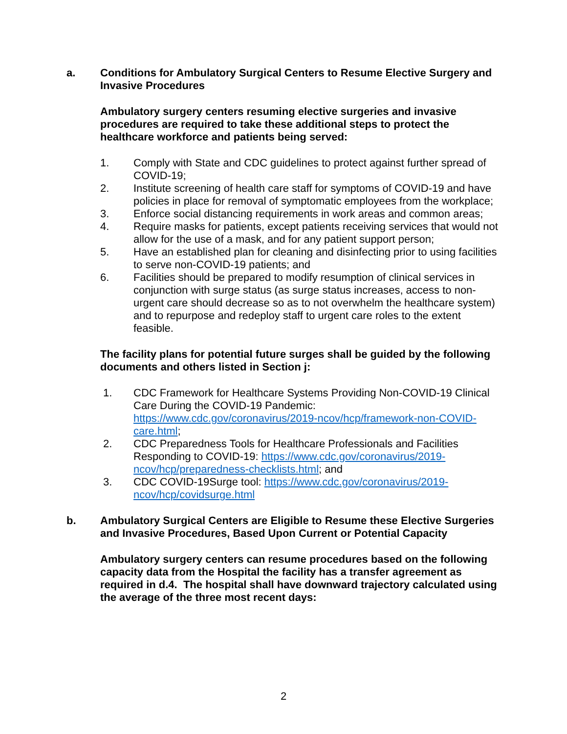a. Conditions for Ambulatory Surgical Centers to Resume Elective Surgery and Invasive Procedures
Ambulatory surgery centers resuming elective surgeries and invasive procedures are required to take these additional steps to protect the healthcare workforce and patients being served:
1. Comply with State and CDC guidelines to protect against further spread of COVID-19;
2. Institute screening of health care staff for symptoms of COVID-19 and have policies in place for removal of symptomatic employees from the workplace;
3. Enforce social distancing requirements in work areas and common areas;
4. Require masks for patients, except patients receiving services that would not allow for the use of a mask, and for any patient support person;
5. Have an established plan for cleaning and disinfecting prior to using facilities to serve non-COVID-19 patients; and
6. Facilities should be prepared to modify resumption of clinical services in conjunction with surge status (as surge status increases, access to non-urgent care should decrease so as to not overwhelm the healthcare system) and to repurpose and redeploy staff to urgent care roles to the extent feasible.
The facility plans for potential future surges shall be guided by the following documents and others listed in Section j:
1. CDC Framework for Healthcare Systems Providing Non-COVID-19 Clinical Care During the COVID-19 Pandemic: https://www.cdc.gov/coronavirus/2019-ncov/hcp/framework-non-COVID-care.html;
2. CDC Preparedness Tools for Healthcare Professionals and Facilities Responding to COVID-19: https://www.cdc.gov/coronavirus/2019-ncov/hcp/preparedness-checklists.html; and
3. CDC COVID-19Surge tool: https://www.cdc.gov/coronavirus/2019-ncov/hcp/covidsurge.html
b. Ambulatory Surgical Centers are Eligible to Resume these Elective Surgeries and Invasive Procedures, Based Upon Current or Potential Capacity
Ambulatory surgery centers can resume procedures based on the following capacity data from the Hospital the facility has a transfer agreement as required in d.4. The hospital shall have downward trajectory calculated using the average of the three most recent days:
2